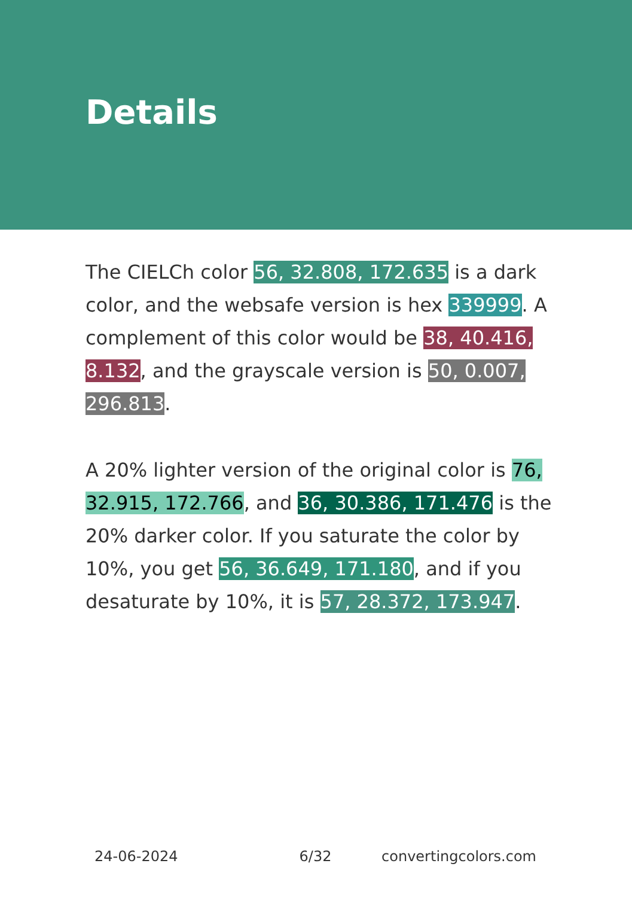Details
The CIELCh color 56, 32.808, 172.635 is a dark color, and the websafe version is hex 339999. A complement of this color would be 38, 40.416, 8.132, and the grayscale version is 50, 0.007, 296.813.
A 20% lighter version of the original color is 76, 32.915, 172.766, and 36, 30.386, 171.476 is the 20% darker color. If you saturate the color by 10%, you get 56, 36.649, 171.180, and if you desaturate by 10%, it is 57, 28.372, 173.947.
24-06-2024 6/32 convertingcolors.com